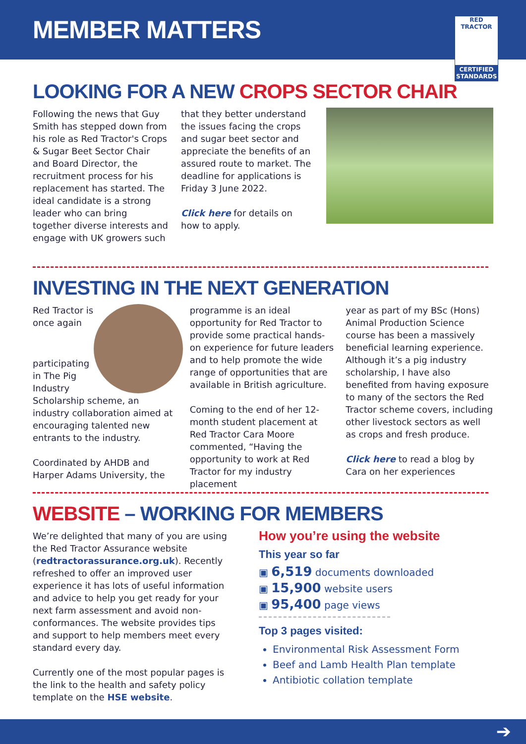MEMBER MATTERS
RED TRACTOR
CERTIFIED STANDARDS
LOOKING FOR A NEW CROPS SECTOR CHAIR
Following the news that Guy Smith has stepped down from his role as Red Tractor's Crops & Sugar Beet Sector Chair and Board Director, the recruitment process for his replacement has started. The ideal candidate is a strong leader who can bring together diverse interests and engage with UK growers such
that they better understand the issues facing the crops and sugar beet sector and appreciate the benefits of an assured route to market. The deadline for applications is Friday 3 June 2022.
Click here for details on how to apply.
INVESTING IN THE NEXT GENERATION
Red Tractor is once again participating in The Pig Industry Scholarship scheme, an industry collaboration aimed at encouraging talented new entrants to the industry.
Coordinated by AHDB and Harper Adams University, the programme is an ideal opportunity for Red Tractor to provide some practical hands-on experience for future leaders and to help promote the wide range of opportunities that are available in British agriculture.
Coming to the end of her 12- month student placement at Red Tractor Cara Moore commented, “Having the opportunity to work at Red Tractor for my industry placement
year as part of my BSc (Hons) Animal Production Science course has been a massively beneficial learning experience. Although it’s a pig industry scholarship, I have also benefited from having exposure to many of the sectors the Red Tractor scheme covers, including other livestock sectors as well as crops and fresh produce.
Click here to read a blog by Cara on her experiences
WEBSITE – WORKING FOR MEMBERS
We’re delighted that many of you are using the Red Tractor Assurance website (redtractorassurance.org.uk). Recently refreshed to offer an improved user experience it has lots of useful information and advice to help you get ready for your next farm assessment and avoid non-conformances. The website provides tips and support to help members meet every standard every day.
Currently one of the most popular pages is the link to the health and safety policy template on the HSE website.
How you’re using the website
This year so far
▣ 6,519 documents downloaded
▣ 15,900 website users
▣ 95,400 page views
Top 3 pages visited:
Environmental Risk Assessment Form
Beef and Lamb Health Plan template
Antibiotic collation template
➔